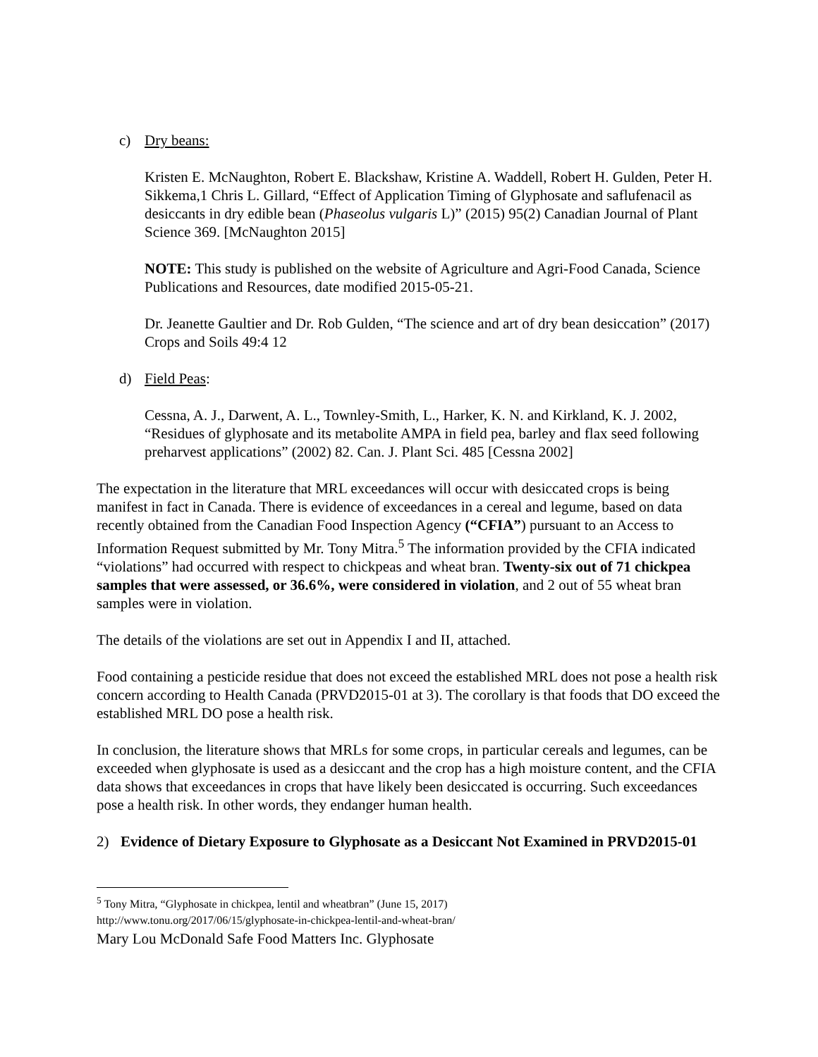c) Dry beans:
Kristen E. McNaughton, Robert E. Blackshaw, Kristine A. Waddell, Robert H. Gulden, Peter H. Sikkema,1 Chris L. Gillard, “Effect of Application Timing of Glyphosate and saflufenacil as desiccants in dry edible bean (Phaseolus vulgaris L)” (2015) 95(2) Canadian Journal of Plant Science 369. [McNaughton 2015]
NOTE: This study is published on the website of Agriculture and Agri-Food Canada, Science Publications and Resources, date modified 2015-05-21.
Dr. Jeanette Gaultier and Dr. Rob Gulden, “The science and art of dry bean desiccation” (2017) Crops and Soils 49:4 12
d) Field Peas:
Cessna, A. J., Darwent, A. L., Townley-Smith, L., Harker, K. N. and Kirkland, K. J. 2002, “Residues of glyphosate and its metabolite AMPA in field pea, barley and flax seed following preharvest applications” (2002) 82. Can. J. Plant Sci. 485 [Cessna 2002]
The expectation in the literature that MRL exceedances will occur with desiccated crops is being manifest in fact in Canada. There is evidence of exceedances in a cereal and legume, based on data recently obtained from the Canadian Food Inspection Agency (“CFIA”) pursuant to an Access to Information Request submitted by Mr. Tony Mitra.<sup>5</sup> The information provided by the CFIA indicated “violations” had occurred with respect to chickpeas and wheat bran. Twenty-six out of 71 chickpea samples that were assessed, or 36.6%, were considered in violation, and 2 out of 55 wheat bran samples were in violation.
The details of the violations are set out in Appendix I and II, attached.
Food containing a pesticide residue that does not exceed the established MRL does not pose a health risk concern according to Health Canada (PRVD2015-01 at 3). The corollary is that foods that DO exceed the established MRL DO pose a health risk.
In conclusion, the literature shows that MRLs for some crops, in particular cereals and legumes, can be exceeded when glyphosate is used as a desiccant and the crop has a high moisture content, and the CFIA data shows that exceedances in crops that have likely been desiccated is occurring. Such exceedances pose a health risk. In other words, they endanger human health.
2) Evidence of Dietary Exposure to Glyphosate as a Desiccant Not Examined in PRVD2015-01
<sup>5</sup> Tony Mitra, “Glyphosate in chickpea, lentil and wheatbran” (June 15, 2017)
http://www.tonu.org/2017/06/15/glyphosate-in-chickpea-lentil-and-wheat-bran/
Mary Lou McDonald Safe Food Matters Inc. Glyphosate